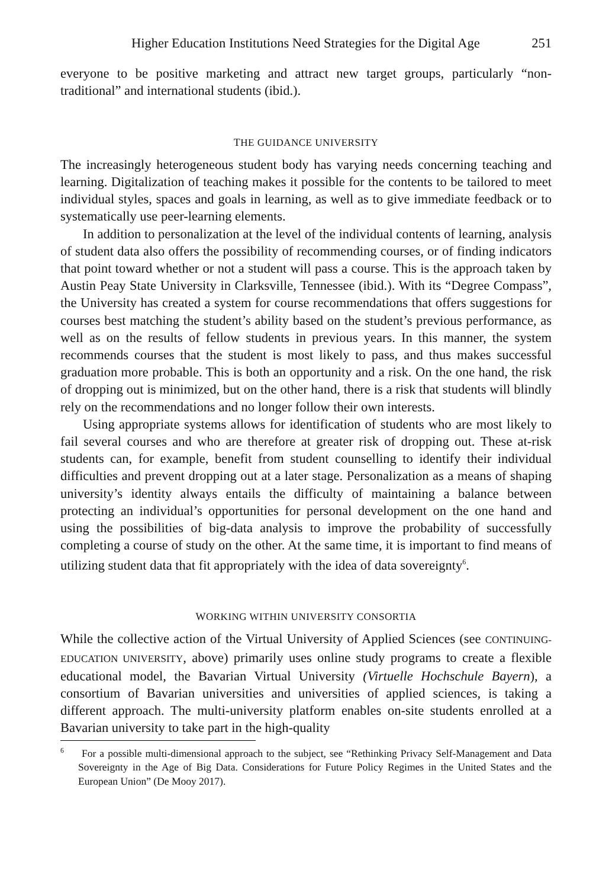Higher Education Institutions Need Strategies for the Digital Age 251
everyone to be positive marketing and attract new target groups, particularly “non-traditional” and international students (ibid.).
THE GUIDANCE UNIVERSITY
The increasingly heterogeneous student body has varying needs concerning teaching and learning. Digitalization of teaching makes it possible for the contents to be tailored to meet individual styles, spaces and goals in learning, as well as to give immediate feedback or to systematically use peer-learning elements.
In addition to personalization at the level of the individual contents of learning, analysis of student data also offers the possibility of recommending courses, or of finding indicators that point toward whether or not a student will pass a course. This is the approach taken by Austin Peay State University in Clarksville, Tennessee (ibid.). With its “Degree Compass”, the University has created a system for course recommendations that offers suggestions for courses best matching the student’s ability based on the student’s previous performance, as well as on the results of fellow students in previous years. In this manner, the system recommends courses that the student is most likely to pass, and thus makes successful graduation more probable. This is both an opportunity and a risk. On the one hand, the risk of dropping out is minimized, but on the other hand, there is a risk that students will blindly rely on the recommendations and no longer follow their own interests.
Using appropriate systems allows for identification of students who are most likely to fail several courses and who are therefore at greater risk of dropping out. These at-risk students can, for example, benefit from student counselling to identify their individual difficulties and prevent dropping out at a later stage. Personalization as a means of shaping university’s identity always entails the difficulty of maintaining a balance between protecting an individual’s opportunities for personal development on the one hand and using the possibilities of big-data analysis to improve the probability of successfully completing a course of study on the other. At the same time, it is important to find means of utilizing student data that fit appropriately with the idea of data sovereignty<sup>6</sup>.
WORKING WITHIN UNIVERSITY CONSORTIA
While the collective action of the Virtual University of Applied Sciences (see CONTINUING-EDUCATION UNIVERSITY, above) primarily uses online study programs to create a flexible educational model, the Bavarian Virtual University (Virtuelle Hochschule Bayern), a consortium of Bavarian universities and universities of applied sciences, is taking a different approach. The multi-university platform enables on-site students enrolled at a Bavarian university to take part in the high-quality
<sup>6</sup> For a possible multi-dimensional approach to the subject, see “Rethinking Privacy Self-Management and Data Sovereignty in the Age of Big Data. Considerations for Future Policy Regimes in the United States and the European Union” (De Mooy 2017).